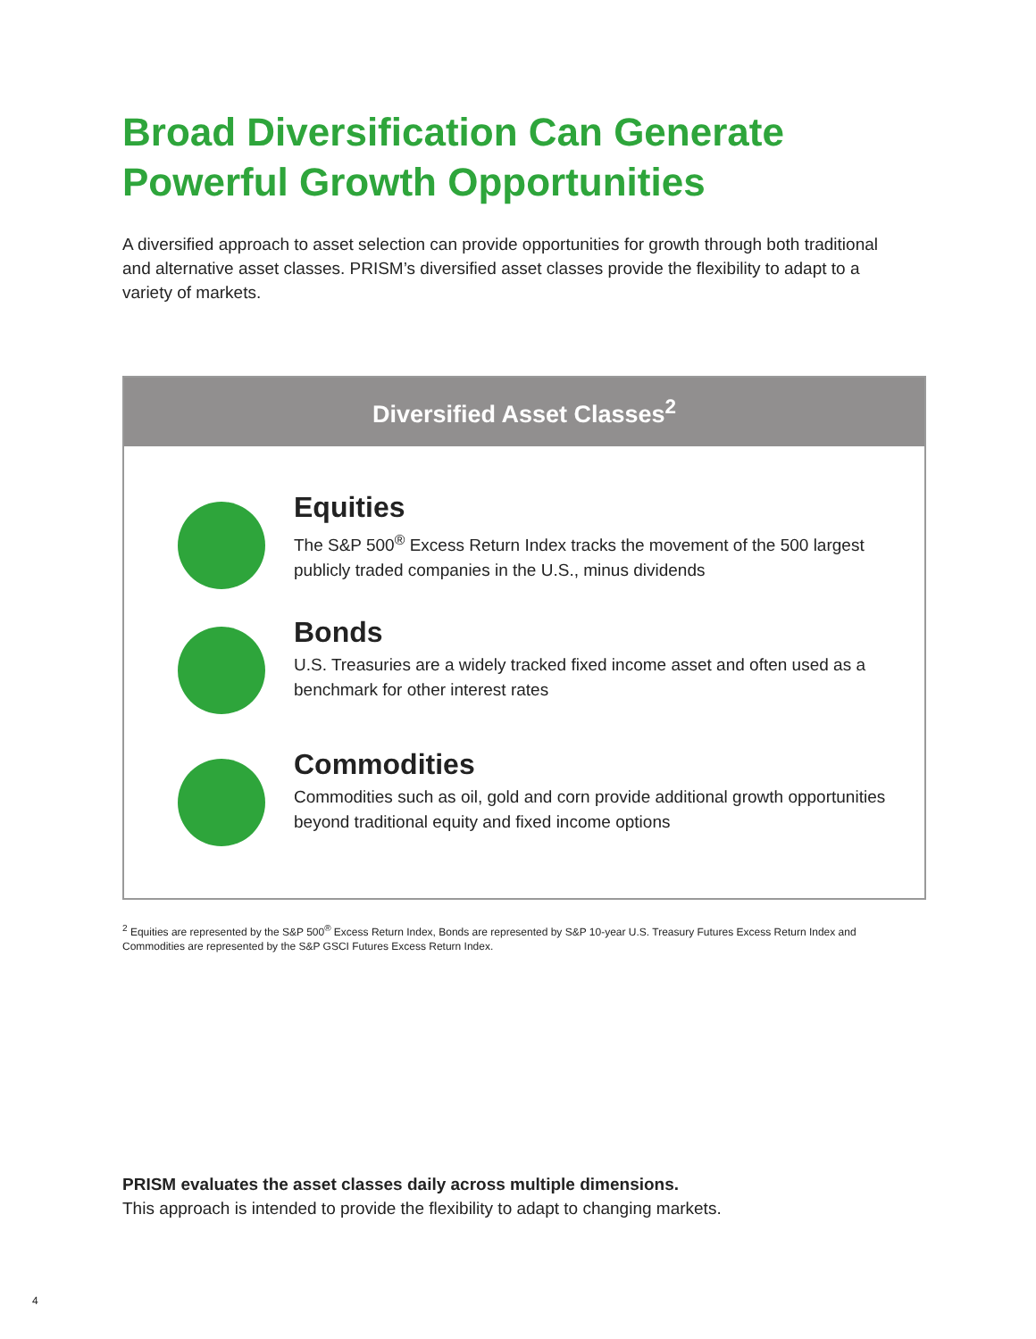Broad Diversification Can Generate Powerful Growth Opportunities
A diversified approach to asset selection can provide opportunities for growth through both traditional and alternative asset classes. PRISM’s diversified asset classes provide the flexibility to adapt to a variety of markets.
Diversified Asset Classes<sup>2</sup>
Equities
The S&P 500<sup>®</sup> Excess Return Index tracks the movement of the 500 largest publicly traded companies in the U.S., minus dividends
Bonds
U.S. Treasuries are a widely tracked fixed income asset and often used as a benchmark for other interest rates
Commodities
Commodities such as oil, gold and corn provide additional growth opportunities beyond traditional equity and fixed income options
<sup>2</sup> Equities are represented by the S&P 500<sup>®</sup> Excess Return Index, Bonds are represented by S&P 10-year U.S. Treasury Futures Excess Return Index and Commodities are represented by the S&P GSCI Futures Excess Return Index.
PRISM evaluates the asset classes daily across multiple dimensions.
This approach is intended to provide the flexibility to adapt to changing markets.
4